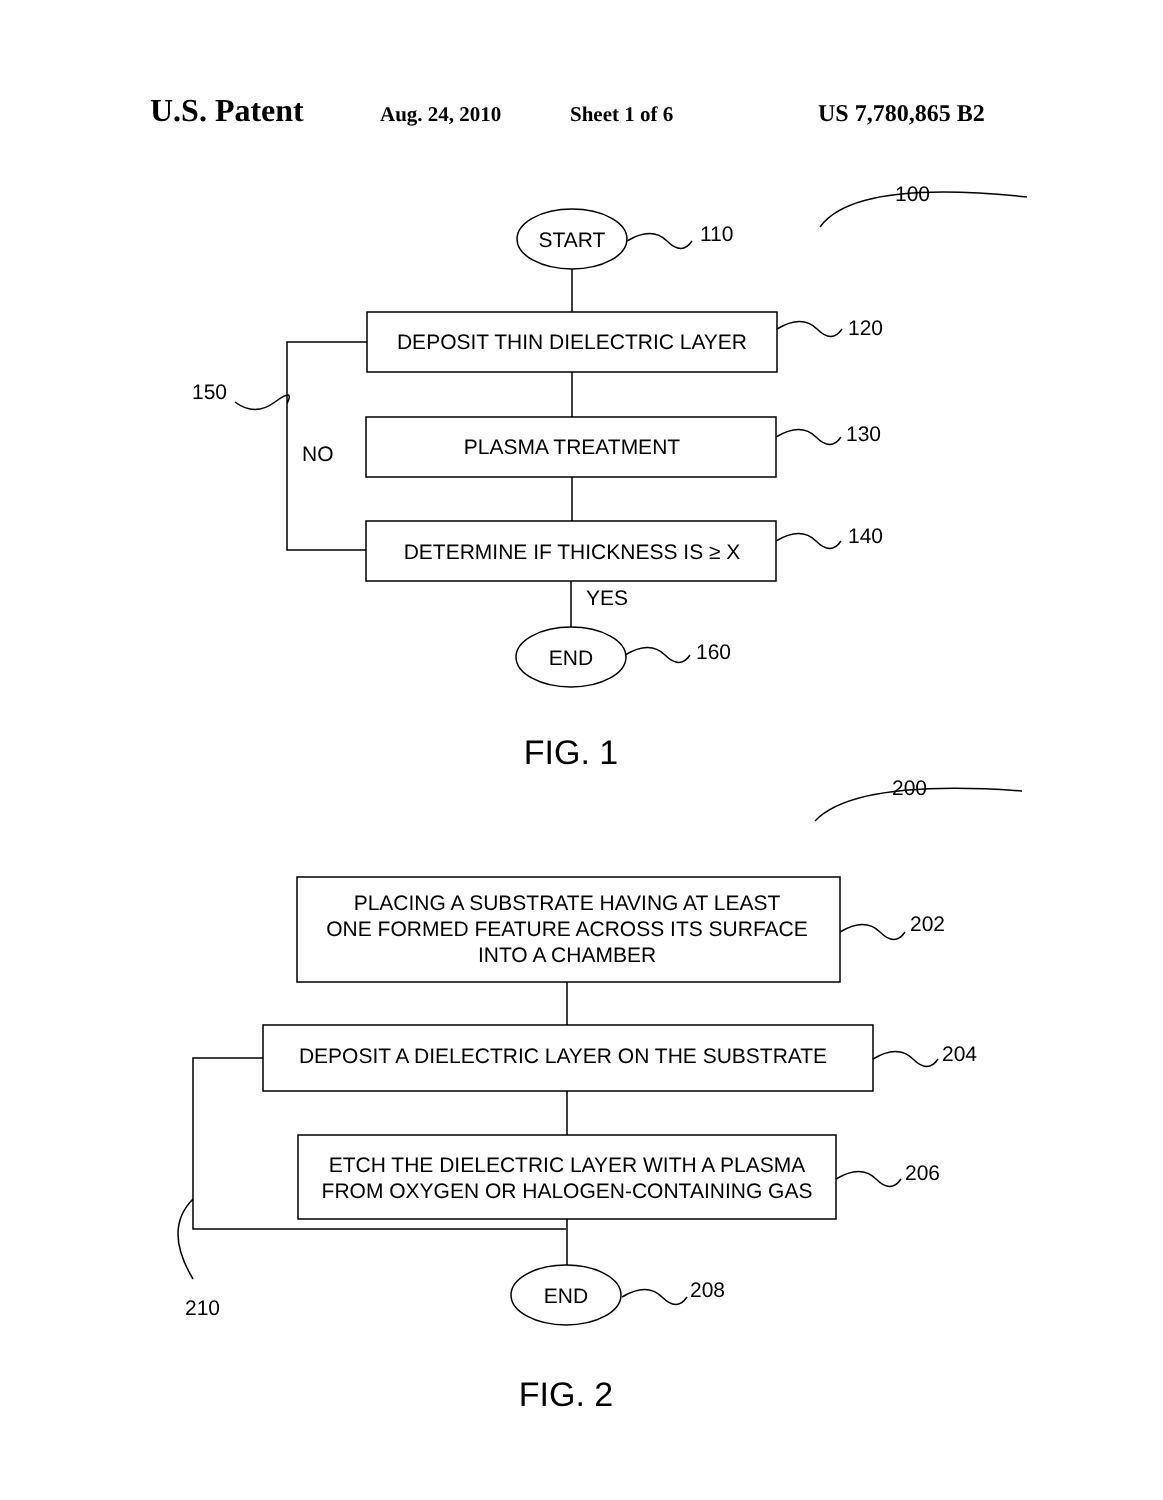U.S. Patent Aug. 24, 2010 Sheet 1 of 6 US 7,780,865 B2
100
START
110
DEPOSIT THIN DIELECTRIC LAYER
120
PLASMA TREATMENT
130
DETERMINE IF THICKNESS IS ≥ X
140
150
NO
YES
END
160
FIG. 1
200
PLACING A SUBSTRATE HAVING AT LEAST
ONE FORMED FEATURE ACROSS ITS SURFACE
INTO A CHAMBER
202
DEPOSIT A DIELECTRIC LAYER ON THE SUBSTRATE
204
ETCH THE DIELECTRIC LAYER WITH A PLASMA
FROM OXYGEN OR HALOGEN-CONTAINING GAS
206
END
208
210
FIG. 2